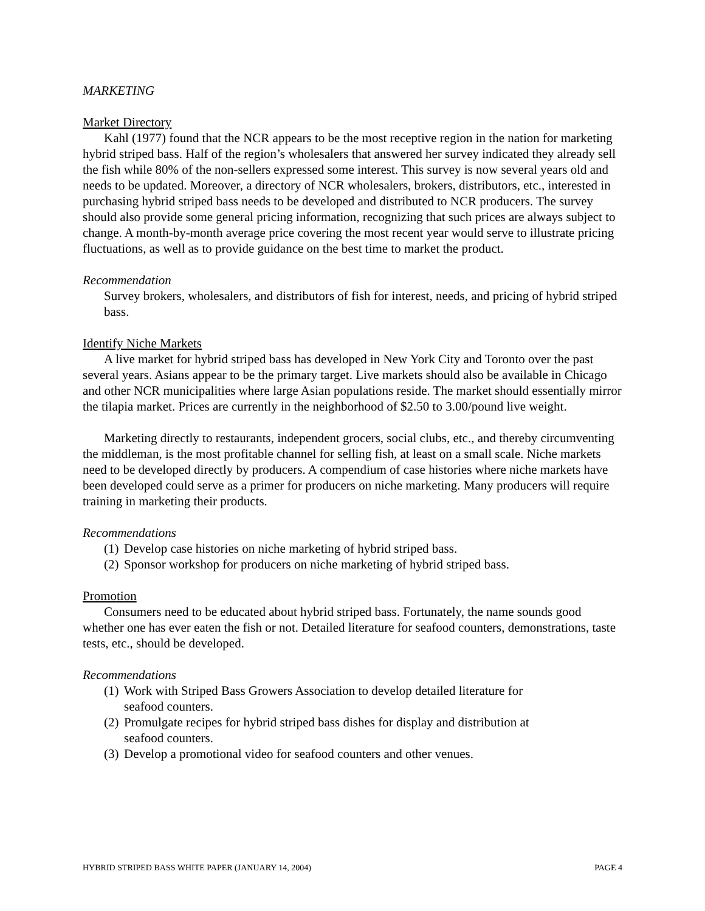MARKETING
Market Directory
Kahl (1977) found that the NCR appears to be the most receptive region in the nation for marketing hybrid striped bass. Half of the region’s wholesalers that answered her survey indicated they already sell the fish while 80% of the non-sellers expressed some interest. This survey is now several years old and needs to be updated. Moreover, a directory of NCR wholesalers, brokers, distributors, etc., interested in purchasing hybrid striped bass needs to be developed and distributed to NCR producers. The survey should also provide some general pricing information, recognizing that such prices are always subject to change. A month-by-month average price covering the most recent year would serve to illustrate pricing fluctuations, as well as to provide guidance on the best time to market the product.
Recommendation
Survey brokers, wholesalers, and distributors of fish for interest, needs, and pricing of hybrid striped bass.
Identify Niche Markets
A live market for hybrid striped bass has developed in New York City and Toronto over the past several years. Asians appear to be the primary target. Live markets should also be available in Chicago and other NCR municipalities where large Asian populations reside. The market should essentially mirror the tilapia market. Prices are currently in the neighborhood of $2.50 to 3.00/pound live weight.
Marketing directly to restaurants, independent grocers, social clubs, etc., and thereby circumventing the middleman, is the most profitable channel for selling fish, at least on a small scale. Niche markets need to be developed directly by producers. A compendium of case histories where niche markets have been developed could serve as a primer for producers on niche marketing. Many producers will require training in marketing their products.
Recommendations
(1) Develop case histories on niche marketing of hybrid striped bass.
(2) Sponsor workshop for producers on niche marketing of hybrid striped bass.
Promotion
Consumers need to be educated about hybrid striped bass. Fortunately, the name sounds good whether one has ever eaten the fish or not. Detailed literature for seafood counters, demonstrations, taste tests, etc., should be developed.
Recommendations
(1) Work with Striped Bass Growers Association to develop detailed literature for
seafood counters.
(2) Promulgate recipes for hybrid striped bass dishes for display and distribution at
seafood counters.
(3) Develop a promotional video for seafood counters and other venues.
HYBRID STRIPED BASS WHITE PAPER (JANUARY 14, 2004) PAGE 4